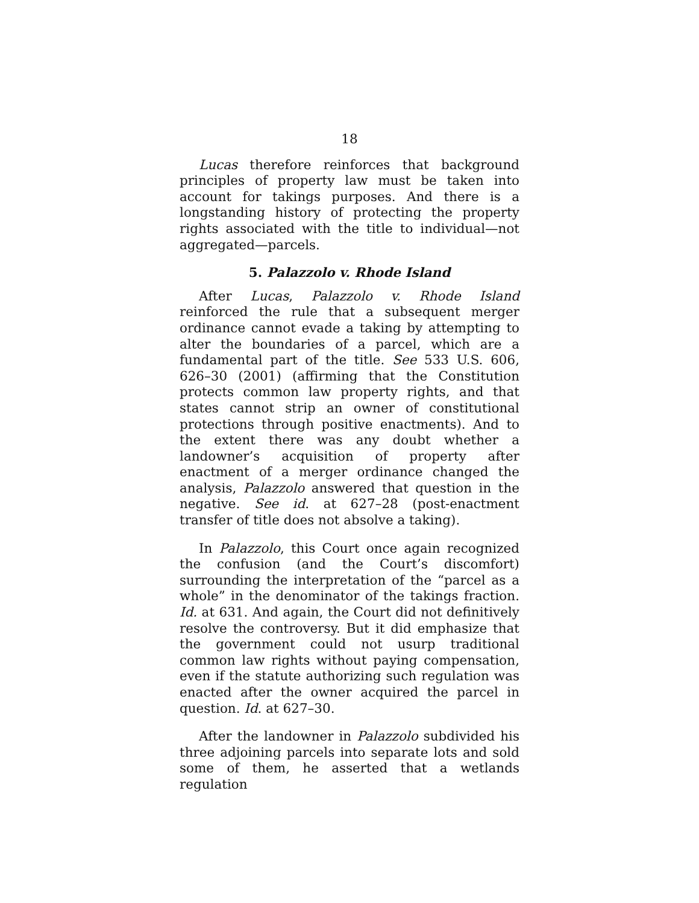18
Lucas therefore reinforces that background principles of property law must be taken into account for takings purposes. And there is a longstanding history of protecting the property rights associated with the title to individual—not aggregated—parcels.
5. Palazzolo v. Rhode Island
After Lucas, Palazzolo v. Rhode Island reinforced the rule that a subsequent merger ordinance cannot evade a taking by attempting to alter the boundaries of a parcel, which are a fundamental part of the title. See 533 U.S. 606, 626–30 (2001) (affirming that the Constitution protects common law property rights, and that states cannot strip an owner of constitutional protections through positive enactments). And to the extent there was any doubt whether a landowner’s acquisition of property after enactment of a merger ordinance changed the analysis, Palazzolo answered that question in the negative. See id. at 627–28 (post-enactment transfer of title does not absolve a taking).
In Palazzolo, this Court once again recognized the confusion (and the Court’s discomfort) surrounding the interpretation of the “parcel as a whole” in the denominator of the takings fraction. Id. at 631. And again, the Court did not definitively resolve the controversy. But it did emphasize that the government could not usurp traditional common law rights without paying compensation, even if the statute authorizing such regulation was enacted after the owner acquired the parcel in question. Id. at 627–30.
After the landowner in Palazzolo subdivided his three adjoining parcels into separate lots and sold some of them, he asserted that a wetlands regulation